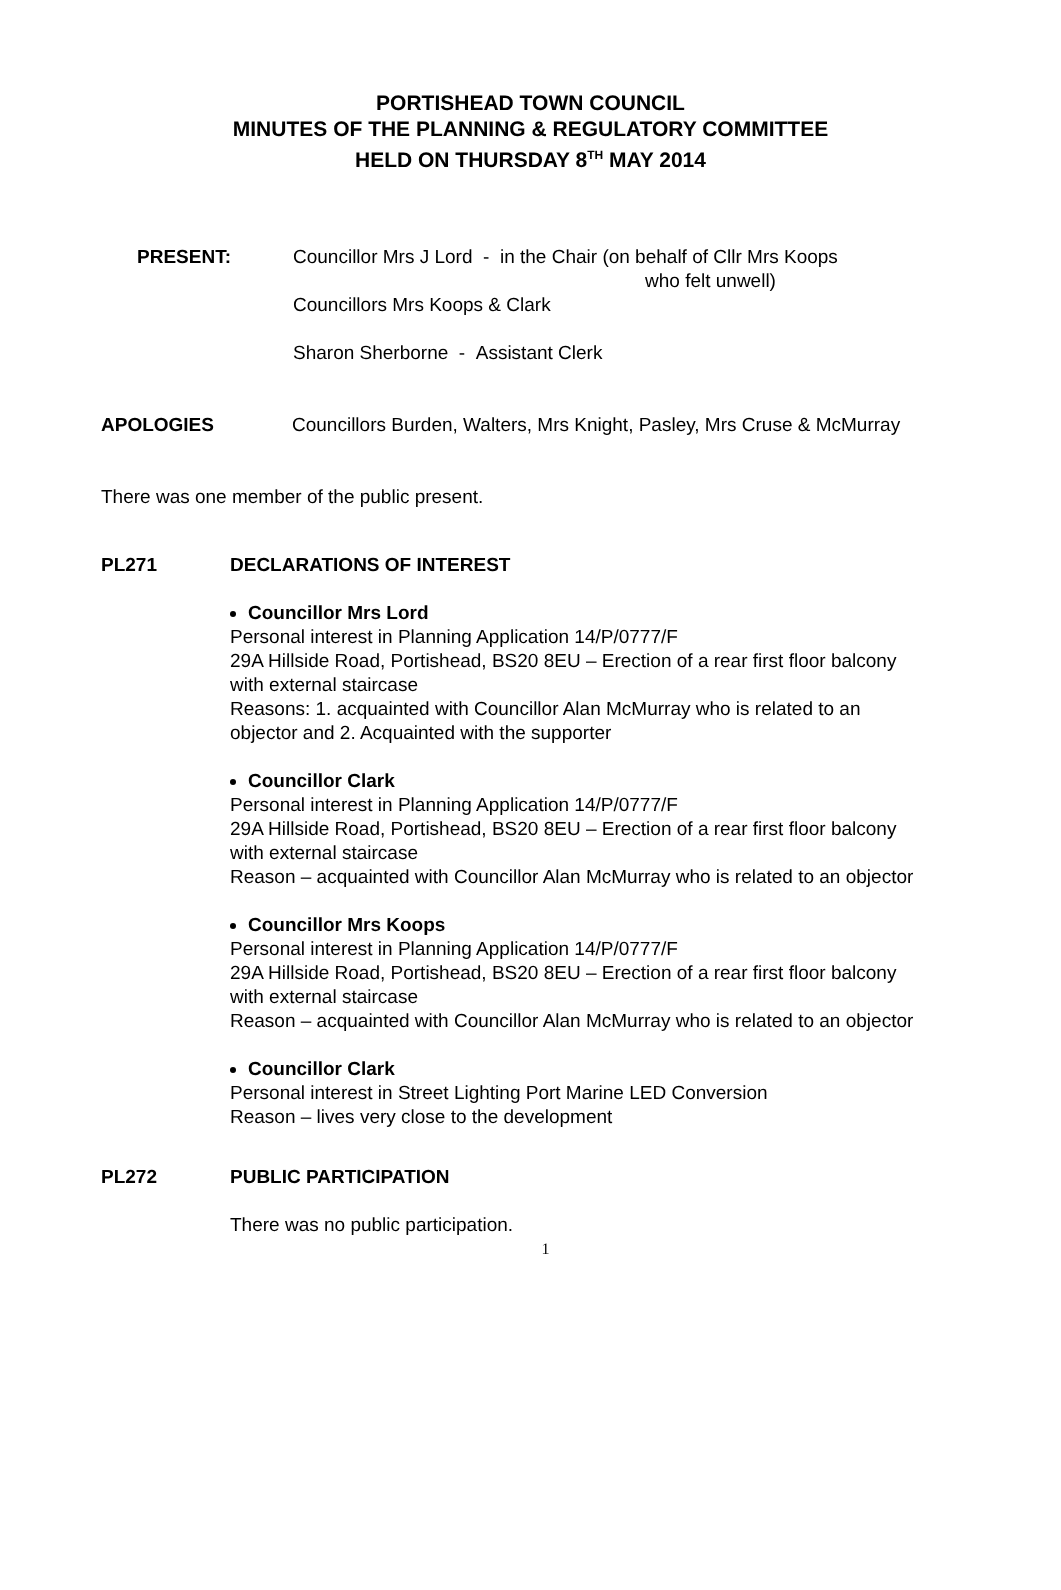PORTISHEAD TOWN COUNCIL
MINUTES OF THE PLANNING & REGULATORY COMMITTEE
HELD ON THURSDAY 8<sup>TH</sup> MAY 2014
PRESENT: Councillor Mrs J Lord - in the Chair (on behalf of Cllr Mrs Koops
who felt unwell)
Councillors Mrs Koops & Clark
Sharon Sherborne - Assistant Clerk
APOLOGIES Councillors Burden, Walters, Mrs Knight, Pasley, Mrs Cruse & McMurray
There was one member of the public present.
PL271 DECLARATIONS OF INTEREST
Councillor Mrs Lord
Personal interest in Planning Application 14/P/0777/F
29A Hillside Road, Portishead, BS20 8EU – Erection of a rear first floor balcony with external staircase
Reasons: 1. acquainted with Councillor Alan McMurray who is related to an objector and 2. Acquainted with the supporter
Councillor Clark
Personal interest in Planning Application 14/P/0777/F
29A Hillside Road, Portishead, BS20 8EU – Erection of a rear first floor balcony with external staircase
Reason – acquainted with Councillor Alan McMurray who is related to an objector
Councillor Mrs Koops
Personal interest in Planning Application 14/P/0777/F
29A Hillside Road, Portishead, BS20 8EU – Erection of a rear first floor balcony with external staircase
Reason – acquainted with Councillor Alan McMurray who is related to an objector
Councillor Clark
Personal interest in Street Lighting Port Marine LED Conversion
Reason – lives very close to the development
PL272 PUBLIC PARTICIPATION
There was no public participation.
1